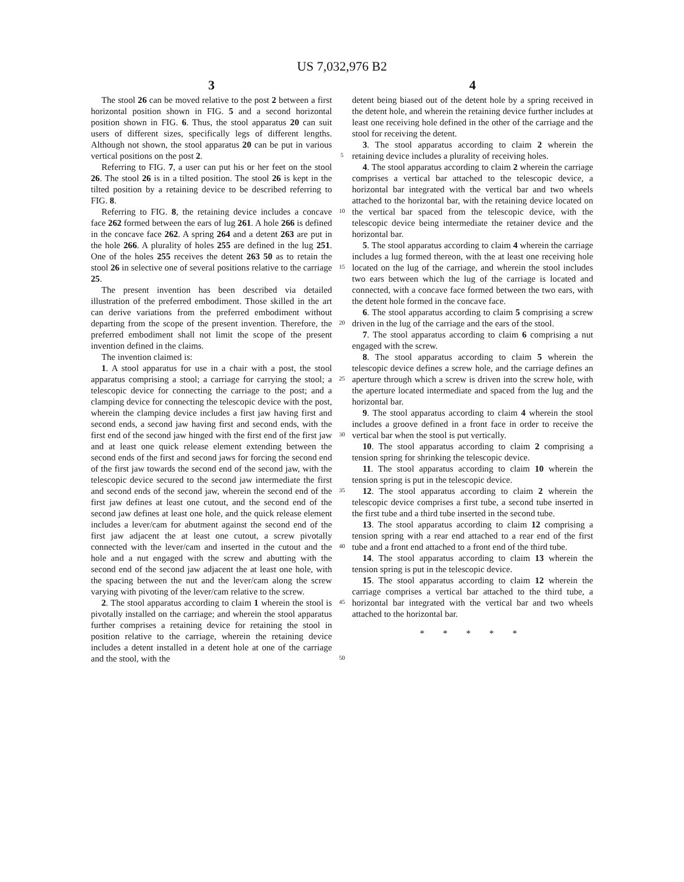US 7,032,976 B2
3
The stool 26 can be moved relative to the post 2 between a first horizontal position shown in FIG. 5 and a second horizontal position shown in FIG. 6. Thus, the stool apparatus 20 can suit users of different sizes, specifically legs of different lengths. Although not shown, the stool apparatus 20 can be put in various vertical positions on the post 2.
Referring to FIG. 7, a user can put his or her feet on the stool 26. The stool 26 is in a tilted position. The stool 26 is kept in the tilted position by a retaining device to be described referring to FIG. 8.
Referring to FIG. 8, the retaining device includes a concave face 262 formed between the ears of lug 261. A hole 266 is defined in the concave face 262. A spring 264 and a detent 263 are put in the hole 266. A plurality of holes 255 are defined in the lug 251. One of the holes 255 receives the detent 263 50 as to retain the stool 26 in selective one of several positions relative to the carriage 25.
The present invention has been described via detailed illustration of the preferred embodiment. Those skilled in the art can derive variations from the preferred embodiment without departing from the scope of the present invention. Therefore, the preferred embodiment shall not limit the scope of the present invention defined in the claims.
The invention claimed is:
1. A stool apparatus for use in a chair with a post, the stool apparatus comprising a stool; a carriage for carrying the stool; a telescopic device for connecting the carriage to the post; and a clamping device for connecting the telescopic device with the post, wherein the clamping device includes a first jaw having first and second ends, a second jaw having first and second ends, with the first end of the second jaw hinged with the first end of the first jaw and at least one quick release element extending between the second ends of the first and second jaws for forcing the second end of the first jaw towards the second end of the second jaw, with the telescopic device secured to the second jaw intermediate the first and second ends of the second jaw, wherein the second end of the first jaw defines at least one cutout, and the second end of the second jaw defines at least one hole, and the quick release element includes a lever/cam for abutment against the second end of the first jaw adjacent the at least one cutout, a screw pivotally connected with the lever/cam and inserted in the cutout and the hole and a nut engaged with the screw and abutting with the second end of the second jaw adjacent the at least one hole, with the spacing between the nut and the lever/cam along the screw varying with pivoting of the lever/cam relative to the screw.
2. The stool apparatus according to claim 1 wherein the stool is pivotally installed on the carriage; and wherein the stool apparatus further comprises a retaining device for retaining the stool in position relative to the carriage, wherein the retaining device includes a detent installed in a detent hole at one of the carriage and the stool, with the
5
10
15
20
25
30
35
40
45
50
4
detent being biased out of the detent hole by a spring received in the detent hole, and wherein the retaining device further includes at least one receiving hole defined in the other of the carriage and the stool for receiving the detent.
3. The stool apparatus according to claim 2 wherein the retaining device includes a plurality of receiving holes.
4. The stool apparatus according to claim 2 wherein the carriage comprises a vertical bar attached to the telescopic device, a horizontal bar integrated with the vertical bar and two wheels attached to the horizontal bar, with the retaining device located on the vertical bar spaced from the telescopic device, with the telescopic device being intermediate the retainer device and the horizontal bar.
5. The stool apparatus according to claim 4 wherein the carriage includes a lug formed thereon, with the at least one receiving hole located on the lug of the carriage, and wherein the stool includes two ears between which the lug of the carriage is located and connected, with a concave face formed between the two ears, with the detent hole formed in the concave face.
6. The stool apparatus according to claim 5 comprising a screw driven in the lug of the carriage and the ears of the stool.
7. The stool apparatus according to claim 6 comprising a nut engaged with the screw.
8. The stool apparatus according to claim 5 wherein the telescopic device defines a screw hole, and the carriage defines an aperture through which a screw is driven into the screw hole, with the aperture located intermediate and spaced from the lug and the horizontal bar.
9. The stool apparatus according to claim 4 wherein the stool includes a groove defined in a front face in order to receive the vertical bar when the stool is put vertically.
10. The stool apparatus according to claim 2 comprising a tension spring for shrinking the telescopic device.
11. The stool apparatus according to claim 10 wherein the tension spring is put in the telescopic device.
12. The stool apparatus according to claim 2 wherein the telescopic device comprises a first tube, a second tube inserted in the first tube and a third tube inserted in the second tube.
13. The stool apparatus according to claim 12 comprising a tension spring with a rear end attached to a rear end of the first tube and a front end attached to a front end of the third tube.
14. The stool apparatus according to claim 13 wherein the tension spring is put in the telescopic device.
15. The stool apparatus according to claim 12 wherein the carriage comprises a vertical bar attached to the third tube, a horizontal bar integrated with the vertical bar and two wheels attached to the horizontal bar.
* * * * *